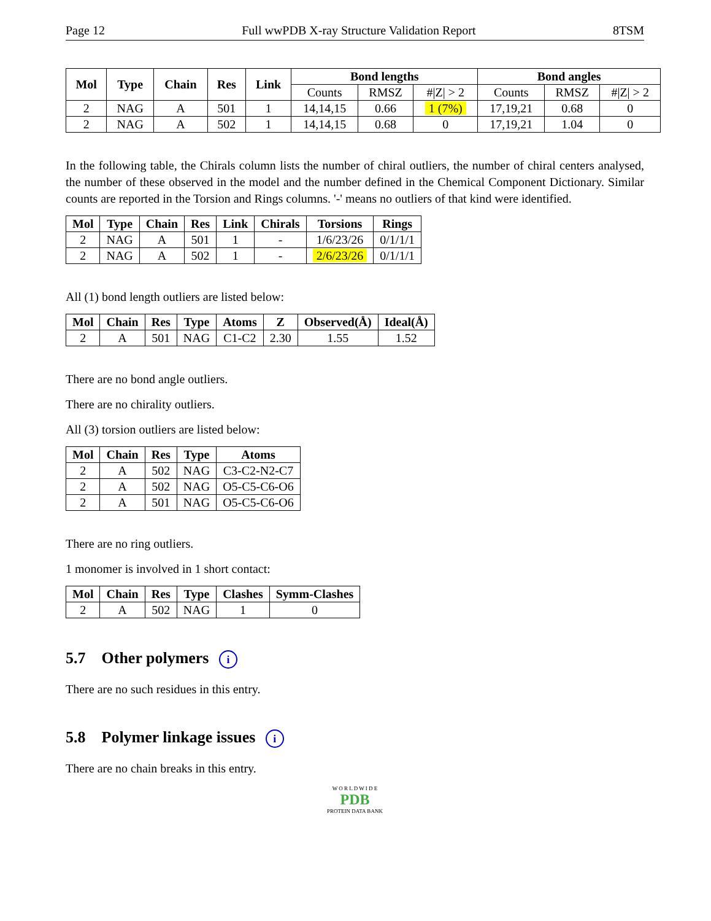Page 12 Full wwPDB X-ray Structure Validation Report 8TSM
| Mol | Type | Chain | Res | Link | Bond lengths | | | Bond angles | | |
| --- | --- | --- | --- | --- | --- | --- | --- | --- | --- | --- |
| | | | | | Counts | RMSZ | #/Z/ > 2 | Counts | RMSZ | #/Z/ > 2 |
| 2 | NAG | A | 501 | 1 | 14,14,15 | 0.66 | 1 (7%) | 17,19,21 | 0.68 | 0 |
| 2 | NAG | A | 502 | 1 | 14,14,15 | 0.68 | 0 | 17,19,21 | 1.04 | 0 |
In the following table, the Chirals column lists the number of chiral outliers, the number of chiral centers analysed, the number of these observed in the model and the number defined in the Chemical Component Dictionary. Similar counts are reported in the Torsion and Rings columns. '-' means no outliers of that kind were identified.
| Mol | Type | Chain | Res | Link | Chirals | Torsions | Rings |
| --- | --- | --- | --- | --- | --- | --- | --- |
| 2 | NAG | A | 501 | 1 | - | 1/6/23/26 | 0/1/1/1 |
| 2 | NAG | A | 502 | 1 | - | 2/6/23/26 | 0/1/1/1 |
All (1) bond length outliers are listed below:
| Mol | Chain | Res | Type | Atoms | Z | Observed(Å) | Ideal(Å) |
| --- | --- | --- | --- | --- | --- | --- | --- |
| 2 | A | 501 | NAG | C1-C2 | 2.30 | 1.55 | 1.52 |
There are no bond angle outliers.
There are no chirality outliers.
All (3) torsion outliers are listed below:
| Mol | Chain | Res | Type | Atoms |
| --- | --- | --- | --- | --- |
| 2 | A | 502 | NAG | C3-C2-N2-C7 |
| 2 | A | 502 | NAG | O5-C5-C6-O6 |
| 2 | A | 501 | NAG | O5-C5-C6-O6 |
There are no ring outliers.
1 monomer is involved in 1 short contact:
| Mol | Chain | Res | Type | Clashes | Symm-Clashes |
| --- | --- | --- | --- | --- | --- |
| 2 | A | 502 | NAG | 1 | 0 |
5.7 Other polymers i
There are no such residues in this entry.
5.8 Polymer linkage issues i
There are no chain breaks in this entry.
W O R L D W I D E
PDB
PROTEIN DATA BANK